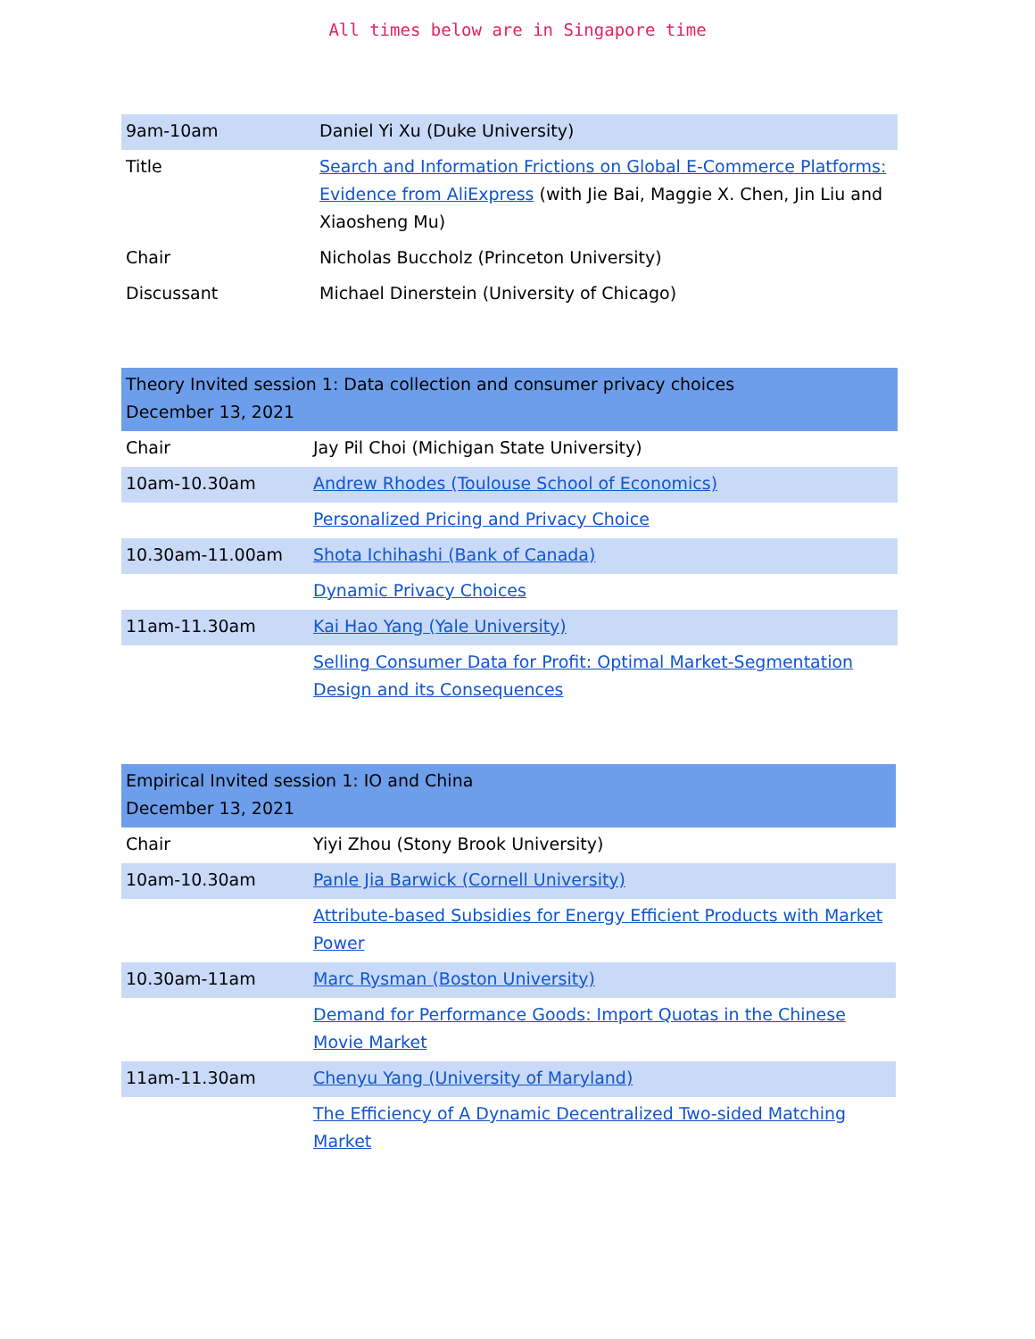All times below are in Singapore time
| 9am-10am | Daniel Yi Xu (Duke University) |
| Title | Search and Information Frictions on Global E-Commerce Platforms: Evidence from AliExpress (with Jie Bai, Maggie X. Chen, Jin Liu and Xiaosheng Mu) |
| Chair | Nicholas Buccholz (Princeton University) |
| Discussant | Michael Dinerstein (University of Chicago) |
| Theory Invited session 1: Data collection and consumer privacy choices December 13, 2021 | |
| Chair | Jay Pil Choi (Michigan State University) |
| 10am-10.30am | Andrew Rhodes (Toulouse School of Economics) |
| | Personalized Pricing and Privacy Choice |
| 10.30am-11.00am | Shota Ichihashi (Bank of Canada) |
| | Dynamic Privacy Choices |
| 11am-11.30am | Kai Hao Yang (Yale University) |
| | Selling Consumer Data for Profit: Optimal Market-Segmentation Design and its Consequences |
| Empirical Invited session 1: IO and China December 13, 2021 | |
| Chair | Yiyi Zhou (Stony Brook University) |
| 10am-10.30am | Panle Jia Barwick (Cornell University) |
| | Attribute-based Subsidies for Energy Efficient Products with Market Power |
| 10.30am-11am | Marc Rysman (Boston University) |
| | Demand for Performance Goods: Import Quotas in the Chinese Movie Market |
| 11am-11.30am | Chenyu Yang (University of Maryland) |
| | The Efficiency of A Dynamic Decentralized Two-sided Matching Market |